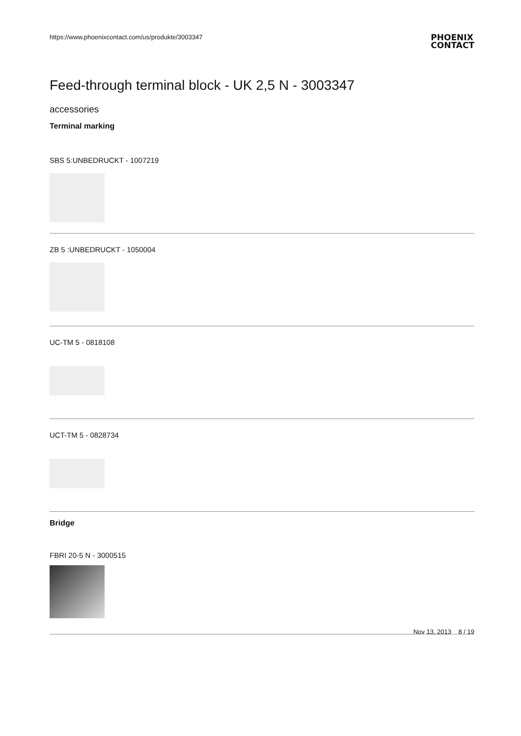https://www.phoenixcontact.com/us/produkte/3003347 PHOENIX
CONTACT
Feed-through terminal block - UK 2,5 N - 3003347
accessories
Terminal marking
SBS 5:UNBEDRUCKT - 1007219
ZB 5 :UNBEDRUCKT - 1050004
UC-TM 5 - 0818108
UCT-TM 5 - 0828734
Bridge
FBRI 20-5 N - 3000515
Nov 13, 2013 8 / 19